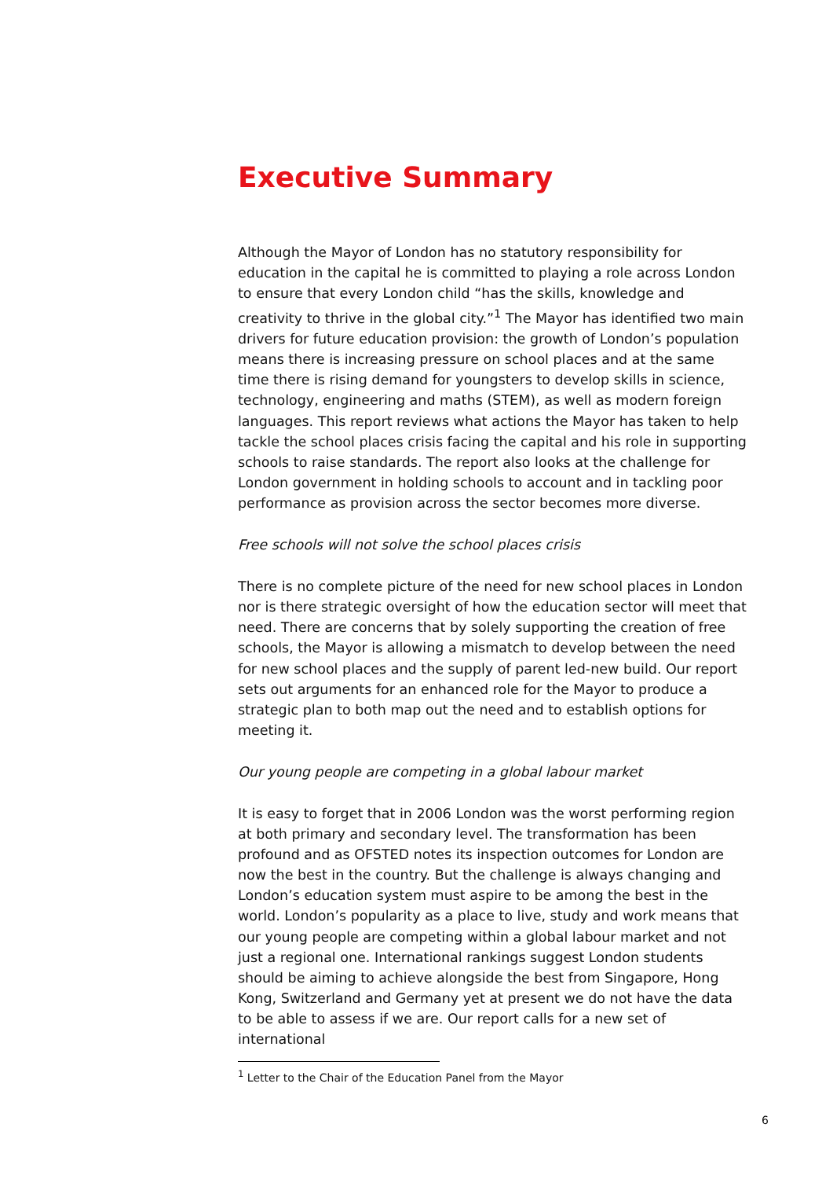Executive Summary
Although the Mayor of London has no statutory responsibility for education in the capital he is committed to playing a role across London to ensure that every London child “has the skills, knowledge and creativity to thrive in the global city.”<sup>1</sup> The Mayor has identified two main drivers for future education provision: the growth of London’s population means there is increasing pressure on school places and at the same time there is rising demand for youngsters to develop skills in science, technology, engineering and maths (STEM), as well as modern foreign languages. This report reviews what actions the Mayor has taken to help tackle the school places crisis facing the capital and his role in supporting schools to raise standards. The report also looks at the challenge for London government in holding schools to account and in tackling poor performance as provision across the sector becomes more diverse.
Free schools will not solve the school places crisis
There is no complete picture of the need for new school places in London nor is there strategic oversight of how the education sector will meet that need. There are concerns that by solely supporting the creation of free schools, the Mayor is allowing a mismatch to develop between the need for new school places and the supply of parent led-new build. Our report sets out arguments for an enhanced role for the Mayor to produce a strategic plan to both map out the need and to establish options for meeting it.
Our young people are competing in a global labour market
It is easy to forget that in 2006 London was the worst performing region at both primary and secondary level. The transformation has been profound and as OFSTED notes its inspection outcomes for London are now the best in the country. But the challenge is always changing and London’s education system must aspire to be among the best in the world. London’s popularity as a place to live, study and work means that our young people are competing within a global labour market and not just a regional one. International rankings suggest London students should be aiming to achieve alongside the best from Singapore, Hong Kong, Switzerland and Germany yet at present we do not have the data to be able to assess if we are. Our report calls for a new set of international
<sup>1</sup> Letter to the Chair of the Education Panel from the Mayor
6